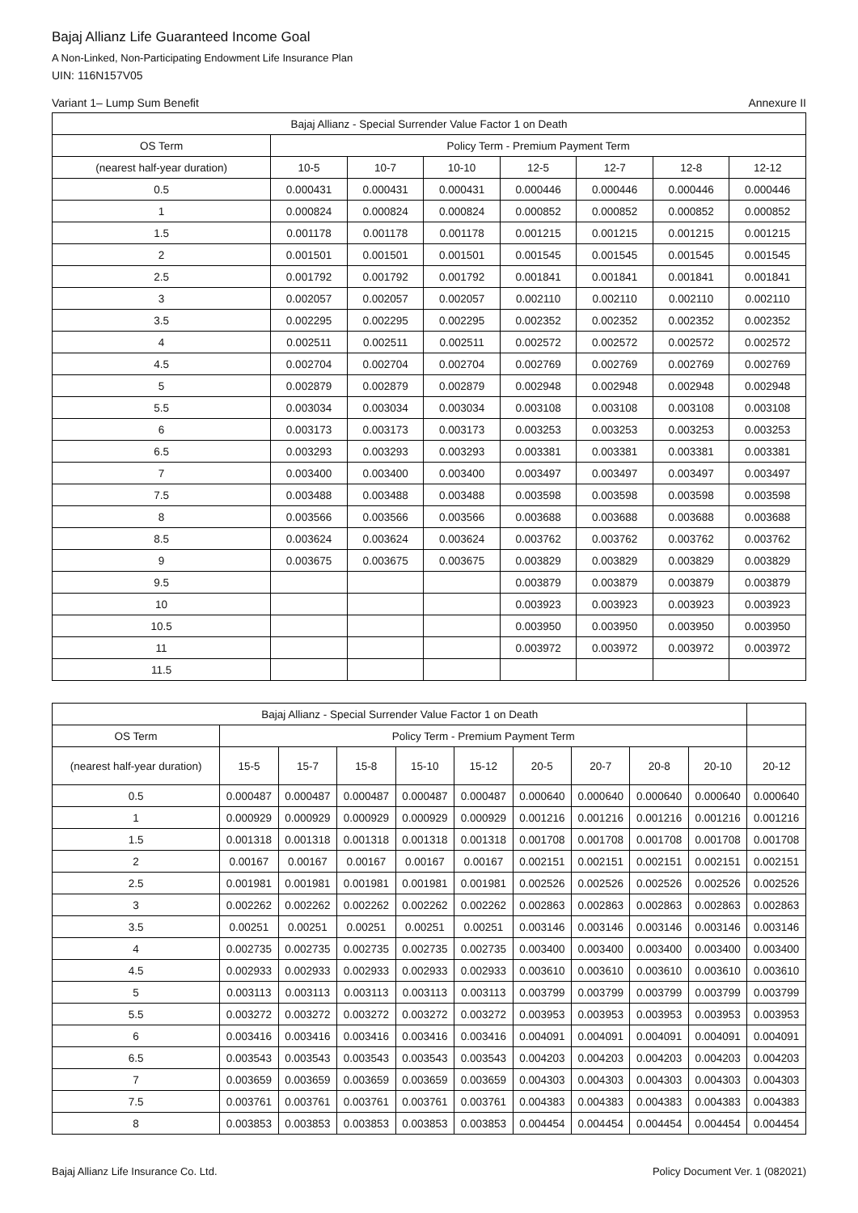Bajaj Allianz Life Guaranteed Income Goal
A Non-Linked, Non-Participating Endowment Life Insurance Plan
UIN: 116N157V05
Variant 1– Lump Sum Benefit Annexure II
| Bajaj Allianz - Special Surrender Value Factor 1 on Death | | | | | | | |
| --- | --- | --- | --- | --- | --- | --- | --- |
| OS Term | Policy Term - Premium Payment Term | | | | | | |
| (nearest half-year duration) | 10-5 | 10-7 | 10-10 | 12-5 | 12-7 | 12-8 | 12-12 |
| 0.5 | 0.000431 | 0.000431 | 0.000431 | 0.000446 | 0.000446 | 0.000446 | 0.000446 |
| 1 | 0.000824 | 0.000824 | 0.000824 | 0.000852 | 0.000852 | 0.000852 | 0.000852 |
| 1.5 | 0.001178 | 0.001178 | 0.001178 | 0.001215 | 0.001215 | 0.001215 | 0.001215 |
| 2 | 0.001501 | 0.001501 | 0.001501 | 0.001545 | 0.001545 | 0.001545 | 0.001545 |
| 2.5 | 0.001792 | 0.001792 | 0.001792 | 0.001841 | 0.001841 | 0.001841 | 0.001841 |
| 3 | 0.002057 | 0.002057 | 0.002057 | 0.002110 | 0.002110 | 0.002110 | 0.002110 |
| 3.5 | 0.002295 | 0.002295 | 0.002295 | 0.002352 | 0.002352 | 0.002352 | 0.002352 |
| 4 | 0.002511 | 0.002511 | 0.002511 | 0.002572 | 0.002572 | 0.002572 | 0.002572 |
| 4.5 | 0.002704 | 0.002704 | 0.002704 | 0.002769 | 0.002769 | 0.002769 | 0.002769 |
| 5 | 0.002879 | 0.002879 | 0.002879 | 0.002948 | 0.002948 | 0.002948 | 0.002948 |
| 5.5 | 0.003034 | 0.003034 | 0.003034 | 0.003108 | 0.003108 | 0.003108 | 0.003108 |
| 6 | 0.003173 | 0.003173 | 0.003173 | 0.003253 | 0.003253 | 0.003253 | 0.003253 |
| 6.5 | 0.003293 | 0.003293 | 0.003293 | 0.003381 | 0.003381 | 0.003381 | 0.003381 |
| 7 | 0.003400 | 0.003400 | 0.003400 | 0.003497 | 0.003497 | 0.003497 | 0.003497 |
| 7.5 | 0.003488 | 0.003488 | 0.003488 | 0.003598 | 0.003598 | 0.003598 | 0.003598 |
| 8 | 0.003566 | 0.003566 | 0.003566 | 0.003688 | 0.003688 | 0.003688 | 0.003688 |
| 8.5 | 0.003624 | 0.003624 | 0.003624 | 0.003762 | 0.003762 | 0.003762 | 0.003762 |
| 9 | 0.003675 | 0.003675 | 0.003675 | 0.003829 | 0.003829 | 0.003829 | 0.003829 |
| 9.5 | | | | 0.003879 | 0.003879 | 0.003879 | 0.003879 |
| 10 | | | | 0.003923 | 0.003923 | 0.003923 | 0.003923 |
| 10.5 | | | | 0.003950 | 0.003950 | 0.003950 | 0.003950 |
| 11 | | | | 0.003972 | 0.003972 | 0.003972 | 0.003972 |
| 11.5 | | | | | | | |
| Bajaj Allianz - Special Surrender Value Factor 1 on Death | | | | | | | | | | |
| --- | --- | --- | --- | --- | --- | --- | --- | --- | --- | --- |
| OS Term | Policy Term - Premium Payment Term | | | | | | | | | |
| (nearest half-year duration) | 15-5 | 15-7 | 15-8 | 15-10 | 15-12 | 20-5 | 20-7 | 20-8 | 20-10 | 20-12 |
| 0.5 | 0.000487 | 0.000487 | 0.000487 | 0.000487 | 0.000487 | 0.000640 | 0.000640 | 0.000640 | 0.000640 | 0.000640 |
| 1 | 0.000929 | 0.000929 | 0.000929 | 0.000929 | 0.000929 | 0.001216 | 0.001216 | 0.001216 | 0.001216 | 0.001216 |
| 1.5 | 0.001318 | 0.001318 | 0.001318 | 0.001318 | 0.001318 | 0.001708 | 0.001708 | 0.001708 | 0.001708 | 0.001708 |
| 2 | 0.00167 | 0.00167 | 0.00167 | 0.00167 | 0.00167 | 0.002151 | 0.002151 | 0.002151 | 0.002151 | 0.002151 |
| 2.5 | 0.001981 | 0.001981 | 0.001981 | 0.001981 | 0.001981 | 0.002526 | 0.002526 | 0.002526 | 0.002526 | 0.002526 |
| 3 | 0.002262 | 0.002262 | 0.002262 | 0.002262 | 0.002262 | 0.002863 | 0.002863 | 0.002863 | 0.002863 | 0.002863 |
| 3.5 | 0.00251 | 0.00251 | 0.00251 | 0.00251 | 0.00251 | 0.003146 | 0.003146 | 0.003146 | 0.003146 | 0.003146 |
| 4 | 0.002735 | 0.002735 | 0.002735 | 0.002735 | 0.002735 | 0.003400 | 0.003400 | 0.003400 | 0.003400 | 0.003400 |
| 4.5 | 0.002933 | 0.002933 | 0.002933 | 0.002933 | 0.002933 | 0.003610 | 0.003610 | 0.003610 | 0.003610 | 0.003610 |
| 5 | 0.003113 | 0.003113 | 0.003113 | 0.003113 | 0.003113 | 0.003799 | 0.003799 | 0.003799 | 0.003799 | 0.003799 |
| 5.5 | 0.003272 | 0.003272 | 0.003272 | 0.003272 | 0.003272 | 0.003953 | 0.003953 | 0.003953 | 0.003953 | 0.003953 |
| 6 | 0.003416 | 0.003416 | 0.003416 | 0.003416 | 0.003416 | 0.004091 | 0.004091 | 0.004091 | 0.004091 | 0.004091 |
| 6.5 | 0.003543 | 0.003543 | 0.003543 | 0.003543 | 0.003543 | 0.004203 | 0.004203 | 0.004203 | 0.004203 | 0.004203 |
| 7 | 0.003659 | 0.003659 | 0.003659 | 0.003659 | 0.003659 | 0.004303 | 0.004303 | 0.004303 | 0.004303 | 0.004303 |
| 7.5 | 0.003761 | 0.003761 | 0.003761 | 0.003761 | 0.003761 | 0.004383 | 0.004383 | 0.004383 | 0.004383 | 0.004383 |
| 8 | 0.003853 | 0.003853 | 0.003853 | 0.003853 | 0.003853 | 0.004454 | 0.004454 | 0.004454 | 0.004454 | 0.004454 |
Bajaj Allianz Life Insurance Co. Ltd. Policy Document Ver. 1 (082021)